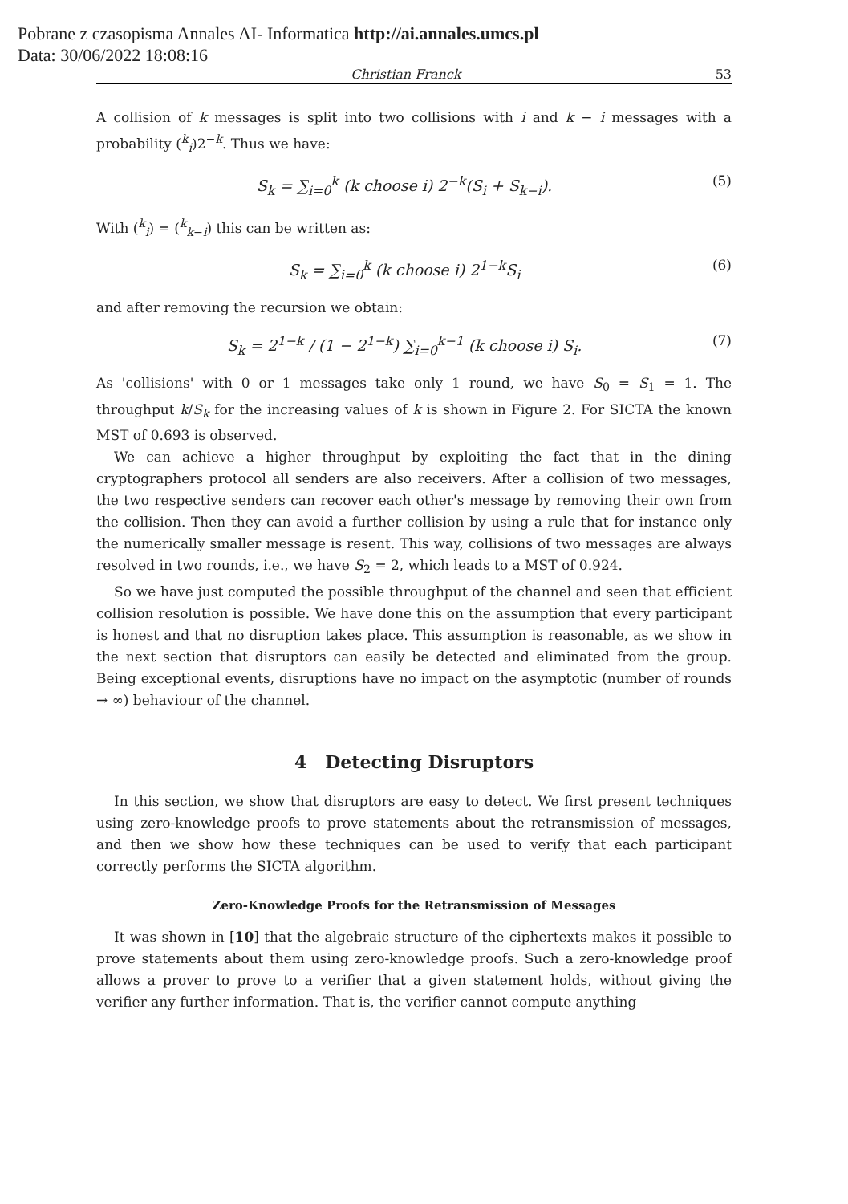Pobrane z czasopisma Annales AI- Informatica http://ai.annales.umcs.pl
Data: 30/06/2022 18:08:16
Christian Franck 53
A collision of k messages is split into two collisions with i and k − i messages with a probability (<sup>k</sup><sub>i</sub>)2<sup>−k</sup>. Thus we have:
S<sub>k</sub> = ∑<sub>i=0</sub><sup>k</sup> (k choose i) 2<sup>−k</sup>(S<sub>i</sub> + S<sub>k−i</sub>). (5)
With (<sup>k</sup><sub>i</sub>) = (<sup>k</sup><sub>k−i</sub>) this can be written as:
S<sub>k</sub> = ∑<sub>i=0</sub><sup>k</sup> (k choose i) 2<sup>1−k</sup>S<sub>i</sub> (6)
and after removing the recursion we obtain:
S<sub>k</sub> = 2<sup>1−k</sup> / (1 − 2<sup>1−k</sup>) ∑<sub>i=0</sub><sup>k−1</sup> (k choose i) S<sub>i</sub>. (7)
As 'collisions' with 0 or 1 messages take only 1 round, we have S<sub>0</sub> = S<sub>1</sub> = 1. The throughput k/S<sub>k</sub> for the increasing values of k is shown in Figure 2. For SICTA the known MST of 0.693 is observed.
We can achieve a higher throughput by exploiting the fact that in the dining cryptographers protocol all senders are also receivers. After a collision of two messages, the two respective senders can recover each other's message by removing their own from the collision. Then they can avoid a further collision by using a rule that for instance only the numerically smaller message is resent. This way, collisions of two messages are always resolved in two rounds, i.e., we have S<sub>2</sub> = 2, which leads to a MST of 0.924.
So we have just computed the possible throughput of the channel and seen that efficient collision resolution is possible. We have done this on the assumption that every participant is honest and that no disruption takes place. This assumption is reasonable, as we show in the next section that disruptors can easily be detected and eliminated from the group. Being exceptional events, disruptions have no impact on the asymptotic (number of rounds → ∞) behaviour of the channel.
4 Detecting Disruptors
In this section, we show that disruptors are easy to detect. We first present techniques using zero-knowledge proofs to prove statements about the retransmission of messages, and then we show how these techniques can be used to verify that each participant correctly performs the SICTA algorithm.
Zero-Knowledge Proofs for the Retransmission of Messages
It was shown in [10] that the algebraic structure of the ciphertexts makes it possible to prove statements about them using zero-knowledge proofs. Such a zero-knowledge proof allows a prover to prove to a verifier that a given statement holds, without giving the verifier any further information. That is, the verifier cannot compute anything